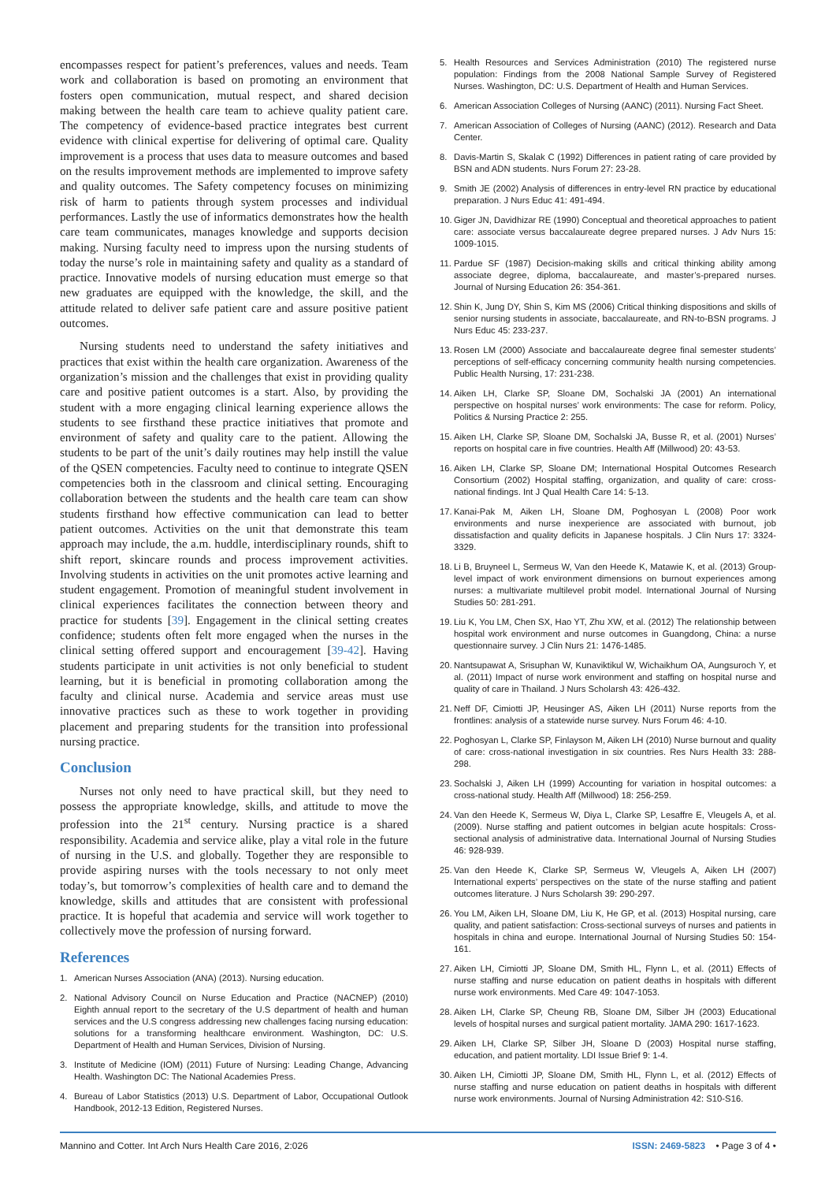encompasses respect for patient’s preferences, values and needs. Team work and collaboration is based on promoting an environment that fosters open communication, mutual respect, and shared decision making between the health care team to achieve quality patient care. The competency of evidence-based practice integrates best current evidence with clinical expertise for delivering of optimal care. Quality improvement is a process that uses data to measure outcomes and based on the results improvement methods are implemented to improve safety and quality outcomes. The Safety competency focuses on minimizing risk of harm to patients through system processes and individual performances. Lastly the use of informatics demonstrates how the health care team communicates, manages knowledge and supports decision making. Nursing faculty need to impress upon the nursing students of today the nurse’s role in maintaining safety and quality as a standard of practice. Innovative models of nursing education must emerge so that new graduates are equipped with the knowledge, the skill, and the attitude related to deliver safe patient care and assure positive patient outcomes.
Nursing students need to understand the safety initiatives and practices that exist within the health care organization. Awareness of the organization’s mission and the challenges that exist in providing quality care and positive patient outcomes is a start. Also, by providing the student with a more engaging clinical learning experience allows the students to see firsthand these practice initiatives that promote and environment of safety and quality care to the patient. Allowing the students to be part of the unit’s daily routines may help instill the value of the QSEN competencies. Faculty need to continue to integrate QSEN competencies both in the classroom and clinical setting. Encouraging collaboration between the students and the health care team can show students firsthand how effective communication can lead to better patient outcomes. Activities on the unit that demonstrate this team approach may include, the a.m. huddle, interdisciplinary rounds, shift to shift report, skincare rounds and process improvement activities. Involving students in activities on the unit promotes active learning and student engagement. Promotion of meaningful student involvement in clinical experiences facilitates the connection between theory and practice for students [39]. Engagement in the clinical setting creates confidence; students often felt more engaged when the nurses in the clinical setting offered support and encouragement [39-42]. Having students participate in unit activities is not only beneficial to student learning, but it is beneficial in promoting collaboration among the faculty and clinical nurse. Academia and service areas must use innovative practices such as these to work together in providing placement and preparing students for the transition into professional nursing practice.
Conclusion
Nurses not only need to have practical skill, but they need to possess the appropriate knowledge, skills, and attitude to move the profession into the 21<sup>st</sup> century. Nursing practice is a shared responsibility. Academia and service alike, play a vital role in the future of nursing in the U.S. and globally. Together they are responsible to provide aspiring nurses with the tools necessary to not only meet today’s, but tomorrow’s complexities of health care and to demand the knowledge, skills and attitudes that are consistent with professional practice. It is hopeful that academia and service will work together to collectively move the profession of nursing forward.
References
1. American Nurses Association (ANA) (2013). Nursing education.
2. National Advisory Council on Nurse Education and Practice (NACNEP) (2010) Eighth annual report to the secretary of the U.S department of health and human services and the U.S congress addressing new challenges facing nursing education: solutions for a transforming healthcare environment. Washington, DC: U.S. Department of Health and Human Services, Division of Nursing.
3. Institute of Medicine (IOM) (2011) Future of Nursing: Leading Change, Advancing Health. Washington DC: The National Academies Press.
4. Bureau of Labor Statistics (2013) U.S. Department of Labor, Occupational Outlook Handbook, 2012-13 Edition, Registered Nurses.
5. Health Resources and Services Administration (2010) The registered nurse population: Findings from the 2008 National Sample Survey of Registered Nurses. Washington, DC: U.S. Department of Health and Human Services.
6. American Association Colleges of Nursing (AANC) (2011). Nursing Fact Sheet.
7. American Association of Colleges of Nursing (AANC) (2012). Research and Data Center.
8. Davis-Martin S, Skalak C (1992) Differences in patient rating of care provided by BSN and ADN students. Nurs Forum 27: 23-28.
9. Smith JE (2002) Analysis of differences in entry-level RN practice by educational preparation. J Nurs Educ 41: 491-494.
10. Giger JN, Davidhizar RE (1990) Conceptual and theoretical approaches to patient care: associate versus baccalaureate degree prepared nurses. J Adv Nurs 15: 1009-1015.
11. Pardue SF (1987) Decision-making skills and critical thinking ability among associate degree, diploma, baccalaureate, and master’s-prepared nurses. Journal of Nursing Education 26: 354-361.
12. Shin K, Jung DY, Shin S, Kim MS (2006) Critical thinking dispositions and skills of senior nursing students in associate, baccalaureate, and RN-to-BSN programs. J Nurs Educ 45: 233-237.
13. Rosen LM (2000) Associate and baccalaureate degree final semester students’ perceptions of self-efficacy concerning community health nursing competencies. Public Health Nursing, 17: 231-238.
14. Aiken LH, Clarke SP, Sloane DM, Sochalski JA (2001) An international perspective on hospital nurses’ work environments: The case for reform. Policy, Politics & Nursing Practice 2: 255.
15. Aiken LH, Clarke SP, Sloane DM, Sochalski JA, Busse R, et al. (2001) Nurses’ reports on hospital care in five countries. Health Aff (Millwood) 20: 43-53.
16. Aiken LH, Clarke SP, Sloane DM; International Hospital Outcomes Research Consortium (2002) Hospital staffing, organization, and quality of care: cross-national findings. Int J Qual Health Care 14: 5-13.
17. Kanai-Pak M, Aiken LH, Sloane DM, Poghosyan L (2008) Poor work environments and nurse inexperience are associated with burnout, job dissatisfaction and quality deficits in Japanese hospitals. J Clin Nurs 17: 3324-3329.
18. Li B, Bruyneel L, Sermeus W, Van den Heede K, Matawie K, et al. (2013) Group-level impact of work environment dimensions on burnout experiences among nurses: a multivariate multilevel probit model. International Journal of Nursing Studies 50: 281-291.
19. Liu K, You LM, Chen SX, Hao YT, Zhu XW, et al. (2012) The relationship between hospital work environment and nurse outcomes in Guangdong, China: a nurse questionnaire survey. J Clin Nurs 21: 1476-1485.
20. Nantsupawat A, Srisuphan W, Kunaviktikul W, Wichaikhum OA, Aungsuroch Y, et al. (2011) Impact of nurse work environment and staffing on hospital nurse and quality of care in Thailand. J Nurs Scholarsh 43: 426-432.
21. Neff DF, Cimiotti JP, Heusinger AS, Aiken LH (2011) Nurse reports from the frontlines: analysis of a statewide nurse survey. Nurs Forum 46: 4-10.
22. Poghosyan L, Clarke SP, Finlayson M, Aiken LH (2010) Nurse burnout and quality of care: cross-national investigation in six countries. Res Nurs Health 33: 288-298.
23. Sochalski J, Aiken LH (1999) Accounting for variation in hospital outcomes: a cross-national study. Health Aff (Millwood) 18: 256-259.
24. Van den Heede K, Sermeus W, Diya L, Clarke SP, Lesaffre E, Vleugels A, et al. (2009). Nurse staffing and patient outcomes in belgian acute hospitals: Cross-sectional analysis of administrative data. International Journal of Nursing Studies 46: 928-939.
25. Van den Heede K, Clarke SP, Sermeus W, Vleugels A, Aiken LH (2007) International experts’ perspectives on the state of the nurse staffing and patient outcomes literature. J Nurs Scholarsh 39: 290-297.
26. You LM, Aiken LH, Sloane DM, Liu K, He GP, et al. (2013) Hospital nursing, care quality, and patient satisfaction: Cross-sectional surveys of nurses and patients in hospitals in china and europe. International Journal of Nursing Studies 50: 154-161.
27. Aiken LH, Cimiotti JP, Sloane DM, Smith HL, Flynn L, et al. (2011) Effects of nurse staffing and nurse education on patient deaths in hospitals with different nurse work environments. Med Care 49: 1047-1053.
28. Aiken LH, Clarke SP, Cheung RB, Sloane DM, Silber JH (2003) Educational levels of hospital nurses and surgical patient mortality. JAMA 290: 1617-1623.
29. Aiken LH, Clarke SP, Silber JH, Sloane D (2003) Hospital nurse staffing, education, and patient mortality. LDI Issue Brief 9: 1-4.
30. Aiken LH, Cimiotti JP, Sloane DM, Smith HL, Flynn L, et al. (2012) Effects of nurse staffing and nurse education on patient deaths in hospitals with different nurse work environments. Journal of Nursing Administration 42: S10-S16.
Mannino and Cotter. Int Arch Nurs Health Care 2016, 2:026 ISSN: 2469-5823 • Page 3 of 4 •